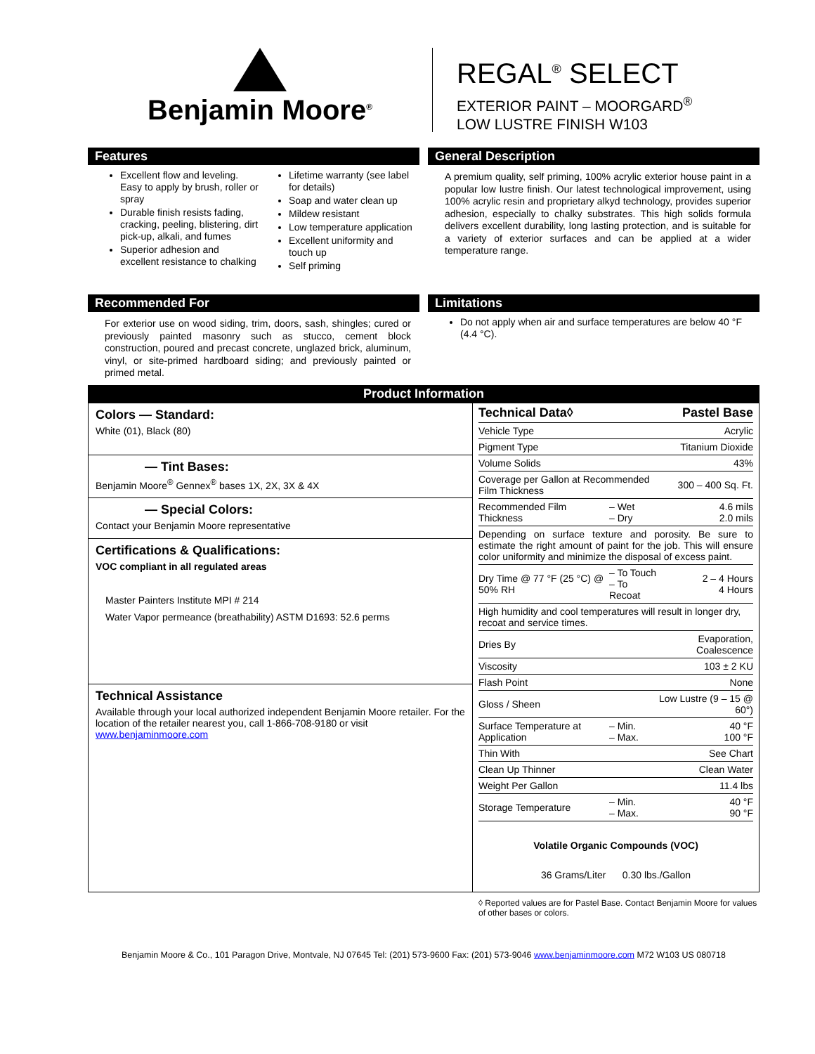Benjamin Moore<sup>®</sup>
REGAL<sup>®</sup> SELECT
EXTERIOR PAINT – MOORGARD<sup>®</sup>
LOW LUSTRE FINISH W103
Features
Excellent flow and leveling. Easy to apply by brush, roller or spray
Durable finish resists fading, cracking, peeling, blistering, dirt pick-up, alkali, and fumes
Superior adhesion and excellent resistance to chalking
Lifetime warranty (see label for details)
Soap and water clean up
Mildew resistant
Low temperature application
Excellent uniformity and touch up
Self priming
General Description
A premium quality, self priming, 100% acrylic exterior house paint in a popular low lustre finish. Our latest technological improvement, using 100% acrylic resin and proprietary alkyd technology, provides superior adhesion, especially to chalky substrates. This high solids formula delivers excellent durability, long lasting protection, and is suitable for a variety of exterior surfaces and can be applied at a wider temperature range.
Recommended For
For exterior use on wood siding, trim, doors, sash, shingles; cured or previously painted masonry such as stucco, cement block construction, poured and precast concrete, unglazed brick, aluminum, vinyl, or site-primed hardboard siding; and previously painted or primed metal.
Limitations
Do not apply when air and surface temperatures are below 40 °F (4.4 °C).
Product Information
Colors — Standard:
White (01), Black (80)
— Tint Bases:
Benjamin Moore<sup>®</sup> Gennex<sup>®</sup> bases 1X, 2X, 3X & 4X
— Special Colors:
Contact your Benjamin Moore representative
Certifications & Qualifications:
VOC compliant in all regulated areas
Master Painters Institute MPI # 214
Water Vapor permeance (breathability) ASTM D1693: 52.6 perms
Technical Assistance
Available through your local authorized independent Benjamin Moore retailer. For the location of the retailer nearest you, call 1-866-708-9180 or visit www.benjaminmoore.com
| Technical Data◊ | | Pastel Base |
| --- | --- | --- |
| Vehicle Type | | Acrylic |
| Pigment Type | | Titanium Dioxide |
| Volume Solids | | 43% |
| Coverage per Gallon at Recommended Film Thickness | | 300 – 400 Sq. Ft. |
| Recommended Film Thickness | – Wet – Dry | 4.6 mils 2.0 mils |
| Depending on surface texture and porosity. Be sure to estimate the right amount of paint for the job. This will ensure color uniformity and minimize the disposal of excess paint. | | |
| Dry Time @ 77 °F (25 °C) @ 50% RH | – To Touch – To Recoat | 2 – 4 Hours 4 Hours |
| High humidity and cool temperatures will result in longer dry, recoat and service times. | | |
| Dries By | | Evaporation, Coalescence |
| Viscosity | | 103 ± 2 KU |
| Flash Point | | None |
| Gloss / Sheen | | Low Lustre (9 – 15 @ 60°) |
| Surface Temperature at Application | – Min. – Max. | 40 °F 100 °F |
| Thin With | | See Chart |
| Clean Up Thinner | | Clean Water |
| Weight Per Gallon | | 11.4 lbs |
| Storage Temperature | – Min. – Max. | 40 °F 90 °F |
Volatile Organic Compounds (VOC)
36 Grams/Liter 0.30 lbs./Gallon
◊ Reported values are for Pastel Base. Contact Benjamin Moore for values of other bases or colors.
Benjamin Moore & Co., 101 Paragon Drive, Montvale, NJ 07645 Tel: (201) 573-9600 Fax: (201) 573-9046 www.benjaminmoore.com M72 W103 US 080718